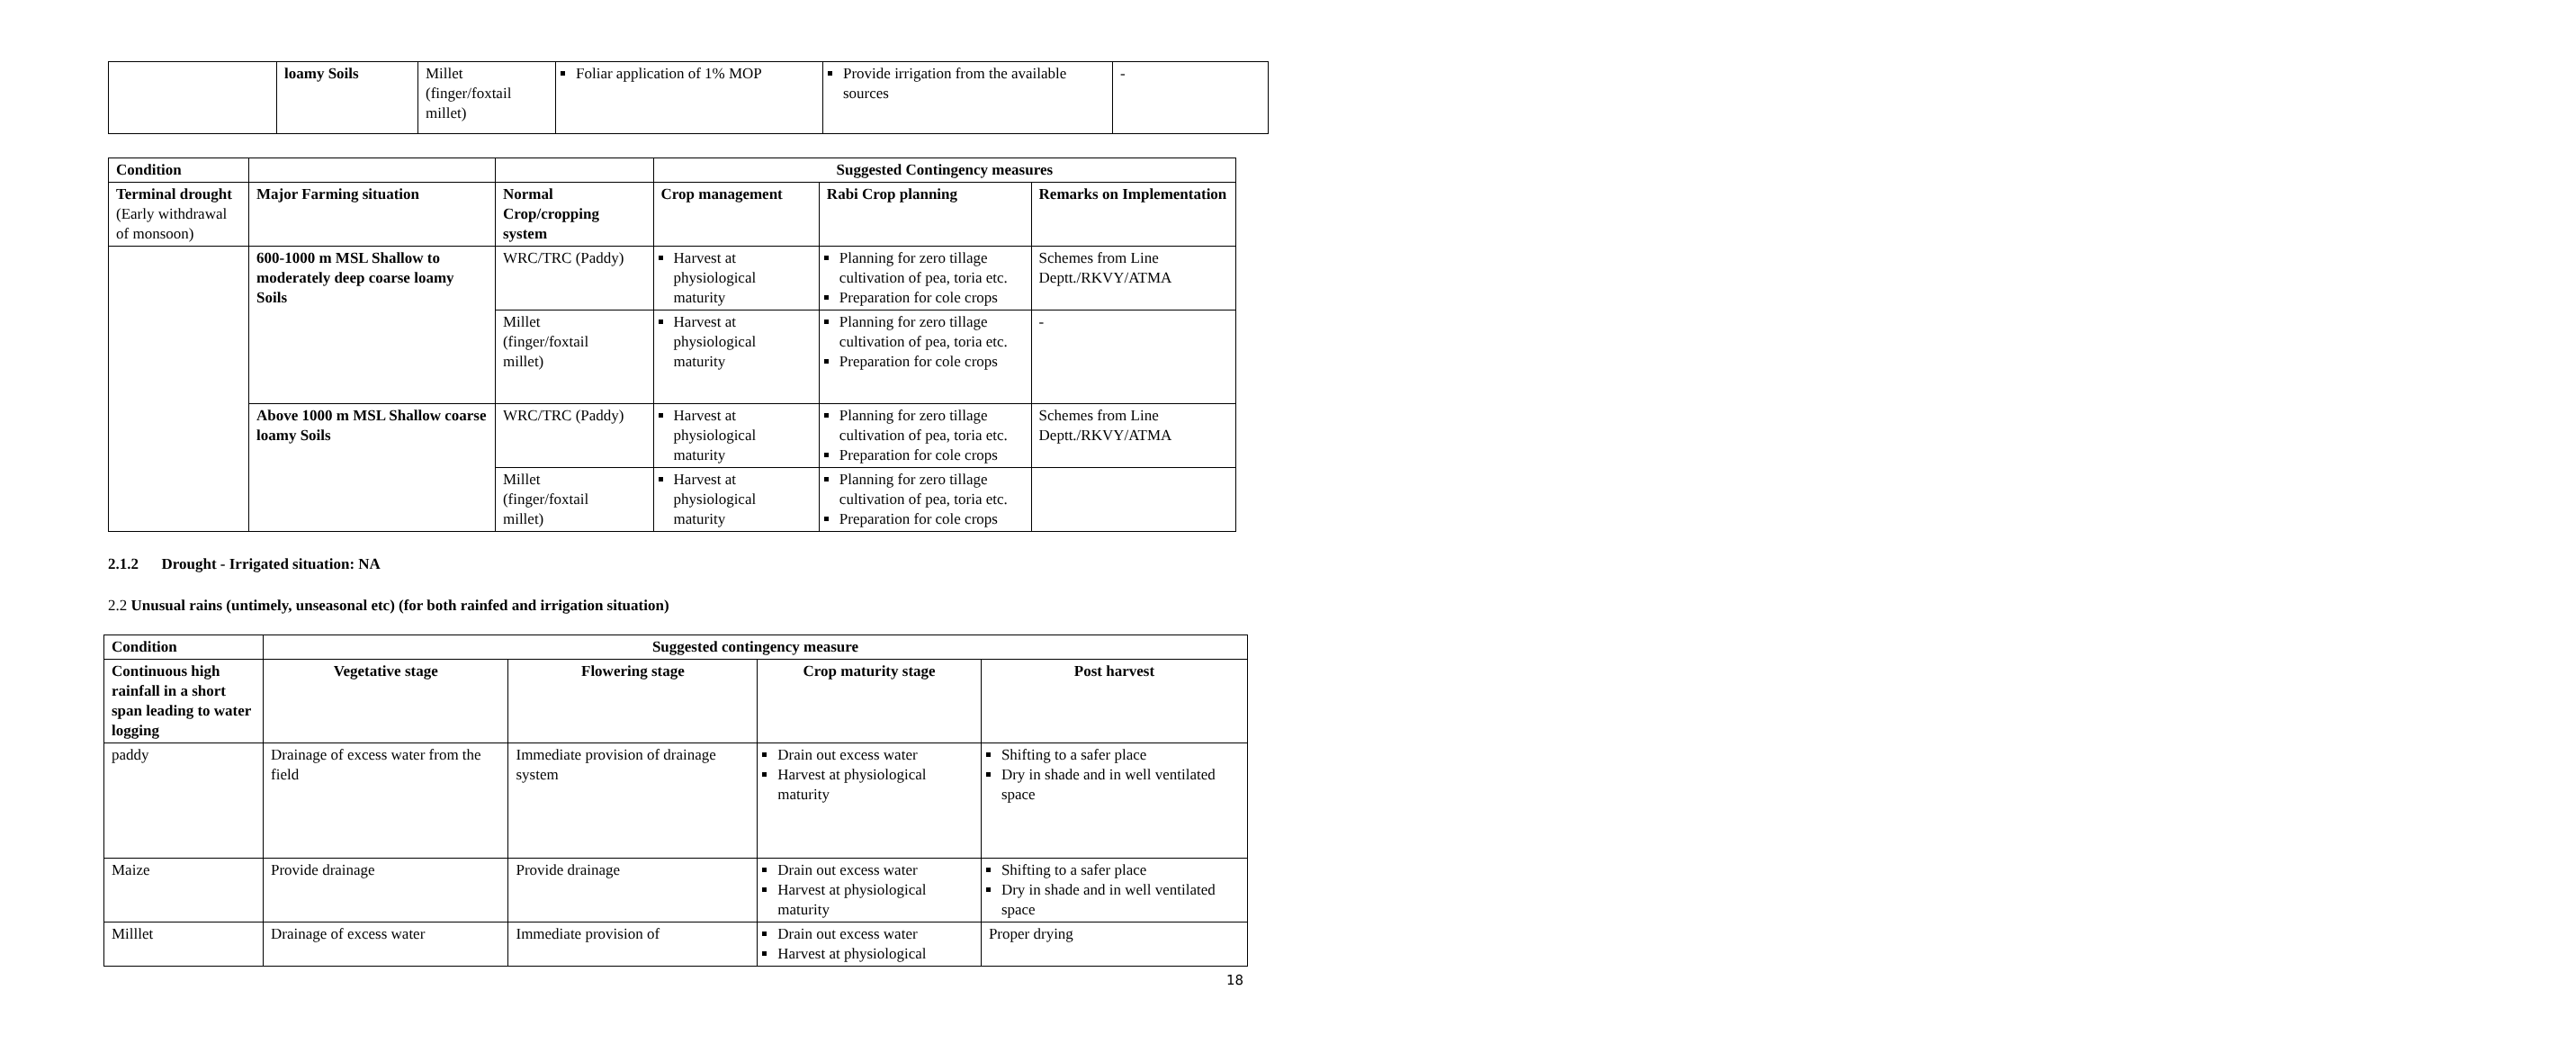| | loamy Soils | Millet (finger/foxtail millet) | Foliar application of 1% MOP | Provide irrigation from the available sources | - |
| Condition | | | Suggested Contingency measures | | |
| --- | --- | --- | --- | --- | --- |
| Terminal drought (Early withdrawal of monsoon) | Major Farming situation | Normal Crop/cropping system | Crop management | Rabi Crop planning | Remarks on Implementation |
| | 600-1000 m MSL Shallow to moderately deep coarse loamy Soils | WRC/TRC (Paddy) | Harvest at physiological maturity | Planning for zero tillage cultivation of pea, toria etc. Preparation for cole crops | Schemes from Line Deptt./RKVY/ATMA |
| | | Millet (finger/foxtail millet) | Harvest at physiological maturity | Planning for zero tillage cultivation of pea, toria etc. Preparation for cole crops | - |
| | Above 1000 m MSL Shallow coarse loamy Soils | WRC/TRC (Paddy) | Harvest at physiological maturity | Planning for zero tillage cultivation of pea, toria etc. Preparation for cole crops | Schemes from Line Deptt./RKVY/ATMA |
| | | Millet (finger/foxtail millet) | Harvest at physiological maturity | Planning for zero tillage cultivation of pea, toria etc. Preparation for cole crops | |
2.1.2 Drought - Irrigated situation: NA
2.2 Unusual rains (untimely, unseasonal etc) (for both rainfed and irrigation situation)
| Condition | Suggested contingency measure | | | |
| --- | --- | --- | --- | --- |
| Continuous high rainfall in a short span leading to water logging | Vegetative stage | Flowering stage | Crop maturity stage | Post harvest |
| paddy | Drainage of excess water from the field | Immediate provision of drainage system | Drain out excess water Harvest at physiological maturity | Shifting to a safer place Dry in shade and in well ventilated space |
| Maize | Provide drainage | Provide drainage | Drain out excess water Harvest at physiological maturity | Shifting to a safer place Dry in shade and in well ventilated space |
| Milllet | Drainage of excess water | Immediate provision of | Drain out excess water Harvest at physiological | Proper drying |
18